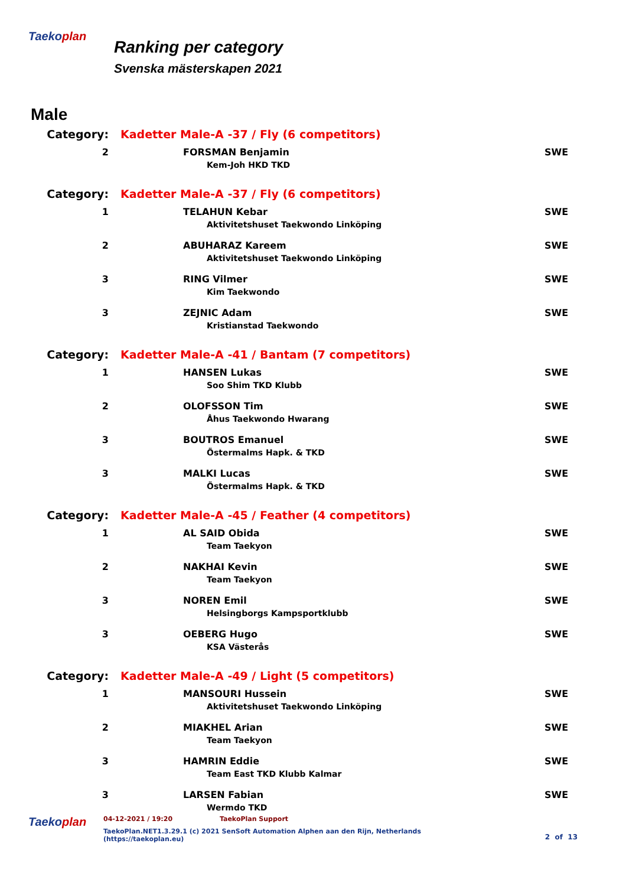Taekoplan
Ranking per category
Svenska mästerskapen 2021
Male
| Category: | Kadetter Male-A -37 / Fly (6 competitors) | |
| 2 | FORSMAN Benjamin | SWE |
| | Kem-Joh HKD TKD | |
| Category: | Kadetter Male-A -37 / Fly (6 competitors) | |
| 1 | TELAHUN Kebar | SWE |
| | Aktivitetshuset Taekwondo Linköping | |
| 2 | ABUHARAZ Kareem | SWE |
| | Aktivitetshuset Taekwondo Linköping | |
| 3 | RING Vilmer | SWE |
| | Kim Taekwondo | |
| 3 | ZEJNIC Adam | SWE |
| | Kristianstad Taekwondo | |
| Category: | Kadetter Male-A -41 / Bantam (7 competitors) | |
| 1 | HANSEN Lukas | SWE |
| | Soo Shim TKD Klubb | |
| 2 | OLOFSSON Tim | SWE |
| | Åhus Taekwondo Hwarang | |
| 3 | BOUTROS Emanuel | SWE |
| | Östermalms Hapk. & TKD | |
| 3 | MALKI Lucas | SWE |
| | Östermalms Hapk. & TKD | |
| Category: | Kadetter Male-A -45 / Feather (4 competitors) | |
| 1 | AL SAID Obida | SWE |
| | Team Taekyon | |
| 2 | NAKHAI Kevin | SWE |
| | Team Taekyon | |
| 3 | NOREN Emil | SWE |
| | Helsingborgs Kampsportklubb | |
| 3 | OEBERG Hugo | SWE |
| | KSA Västerås | |
| Category: | Kadetter Male-A -49 / Light (5 competitors) | |
| 1 | MANSOURI Hussein | SWE |
| | Aktivitetshuset Taekwondo Linköping | |
| 2 | MIAKHEL Arian | SWE |
| | Team Taekyon | |
| 3 | HAMRIN Eddie | SWE |
| | Team East TKD Klubb Kalmar | |
| 3 | LARSEN Fabian | SWE |
| | Wermdo TKD | |
Taekoplan
04-12-2021 / 19:20 TaekoPlan Support
TaekoPlan.NET1.3.29.1 (c) 2021 SenSoft Automation Alphen aan den Rijn, Netherlands
(https://taekoplan.eu)
2 of 13